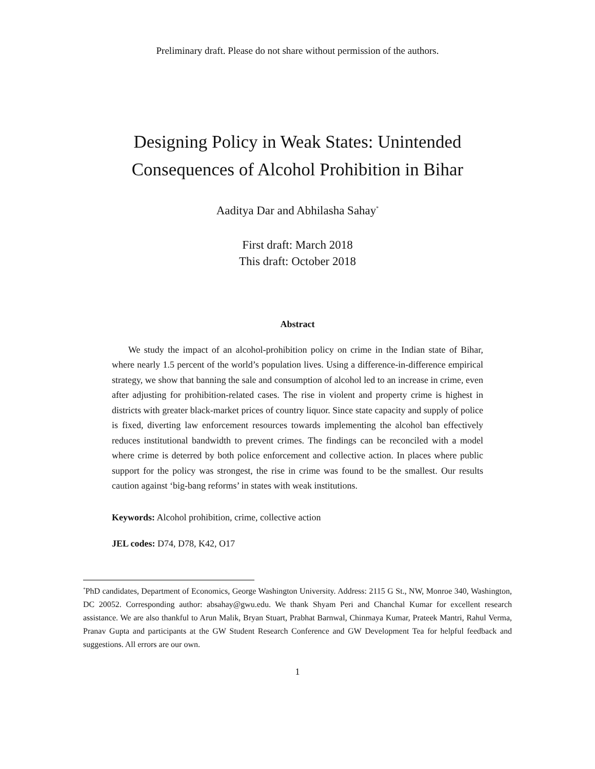Preliminary draft. Please do not share without permission of the authors.
Designing Policy in Weak States: Unintended
Consequences of Alcohol Prohibition in Bihar
Aaditya Dar and Abhilasha Sahay<sup>*</sup>
First draft: March 2018
This draft: October 2018
Abstract
We study the impact of an alcohol-prohibition policy on crime in the Indian state of Bihar, where nearly 1.5 percent of the world’s population lives. Using a difference-in-difference empirical strategy, we show that banning the sale and consumption of alcohol led to an increase in crime, even after adjusting for prohibition-related cases. The rise in violent and property crime is highest in districts with greater black-market prices of country liquor. Since state capacity and supply of police is fixed, diverting law enforcement resources towards implementing the alcohol ban effectively reduces institutional bandwidth to prevent crimes. The findings can be reconciled with a model where crime is deterred by both police enforcement and collective action. In places where public support for the policy was strongest, the rise in crime was found to be the smallest. Our results caution against ‘big-bang reforms’ in states with weak institutions.
Keywords: Alcohol prohibition, crime, collective action
JEL codes: D74, D78, K42, O17
<sup>*</sup> PhD candidates, Department of Economics, George Washington University. Address: 2115 G St., NW, Monroe 340, Washington, DC 20052. Corresponding author: absahay@gwu.edu. We thank Shyam Peri and Chanchal Kumar for excellent research assistance. We are also thankful to Arun Malik, Bryan Stuart, Prabhat Barnwal, Chinmaya Kumar, Prateek Mantri, Rahul Verma, Pranav Gupta and participants at the GW Student Research Conference and GW Development Tea for helpful feedback and suggestions. All errors are our own.
1